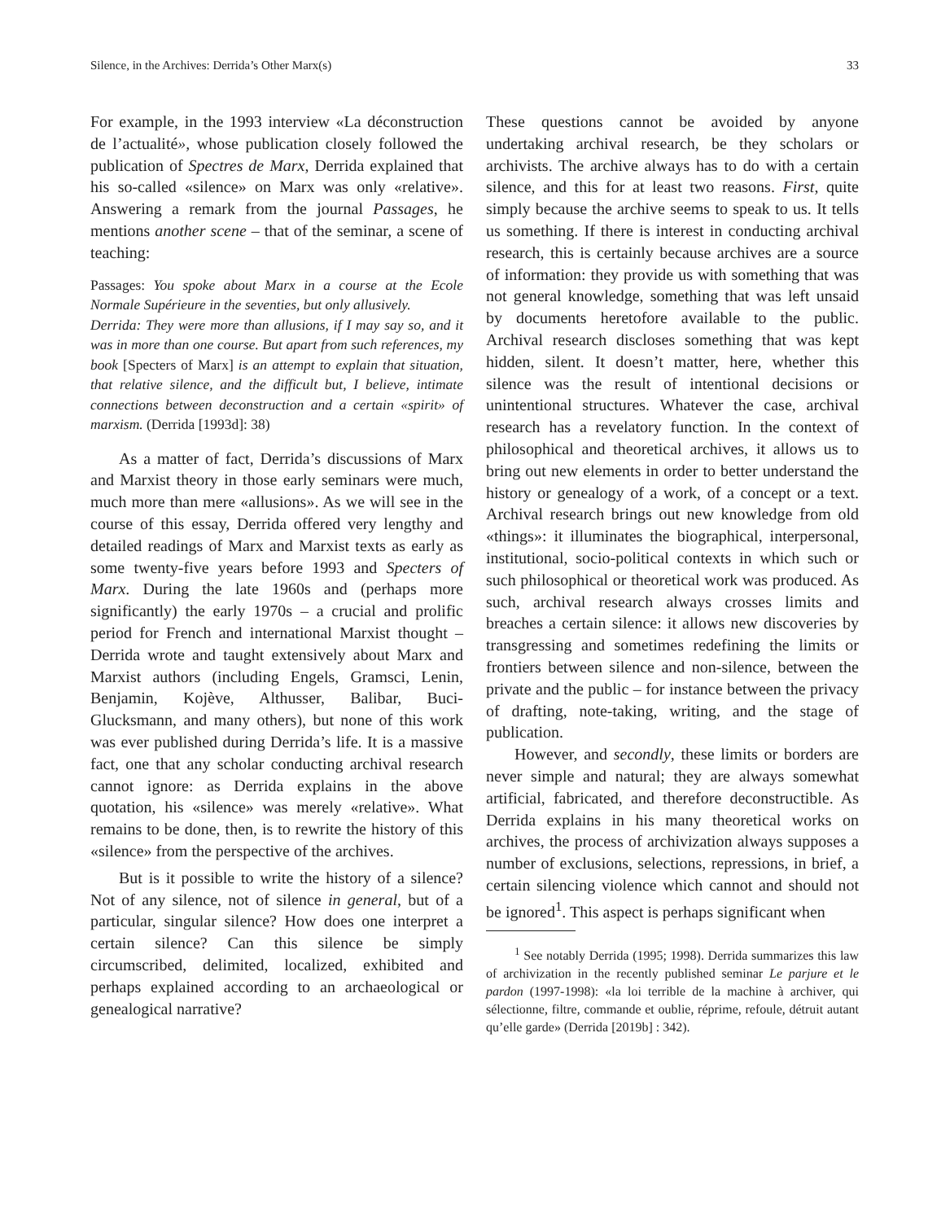Silence, in the Archives: Derrida’s Other Marx(s) 33
For example, in the 1993 interview «La déconstruction de l’actualité», whose publication closely followed the publication of Spectres de Marx, Derrida explained that his so-called «silence» on Marx was only «relative». Answering a remark from the journal Passages, he mentions another scene – that of the seminar, a scene of teaching:
Passages: You spoke about Marx in a course at the Ecole Normale Supérieure in the seventies, but only allusively.
Derrida: They were more than allusions, if I may say so, and it was in more than one course. But apart from such references, my book [Specters of Marx] is an attempt to explain that situation, that relative silence, and the difficult but, I believe, intimate connections between deconstruction and a certain «spirit» of marxism. (Derrida [1993d]: 38)
As a matter of fact, Derrida’s discussions of Marx and Marxist theory in those early seminars were much, much more than mere «allusions». As we will see in the course of this essay, Derrida offered very lengthy and detailed readings of Marx and Marxist texts as early as some twenty-five years before 1993 and Specters of Marx. During the late 1960s and (perhaps more significantly) the early 1970s – a crucial and prolific period for French and international Marxist thought – Derrida wrote and taught extensively about Marx and Marxist authors (including Engels, Gramsci, Lenin, Benjamin, Kojève, Althusser, Balibar, Buci-Glucksmann, and many others), but none of this work was ever published during Derrida’s life. It is a massive fact, one that any scholar conducting archival research cannot ignore: as Derrida explains in the above quotation, his «silence» was merely «relative». What remains to be done, then, is to rewrite the history of this «silence» from the perspective of the archives.
But is it possible to write the history of a silence? Not of any silence, not of silence in general, but of a particular, singular silence? How does one interpret a certain silence? Can this silence be simply circumscribed, delimited, localized, exhibited and perhaps explained according to an archaeological or genealogical narrative?
These questions cannot be avoided by anyone undertaking archival research, be they scholars or archivists. The archive always has to do with a certain silence, and this for at least two reasons. First, quite simply because the archive seems to speak to us. It tells us something. If there is interest in conducting archival research, this is certainly because archives are a source of information: they provide us with something that was not general knowledge, something that was left unsaid by documents heretofore available to the public. Archival research discloses something that was kept hidden, silent. It doesn’t matter, here, whether this silence was the result of intentional decisions or unintentional structures. Whatever the case, archival research has a revelatory function. In the context of philosophical and theoretical archives, it allows us to bring out new elements in order to better understand the history or genealogy of a work, of a concept or a text. Archival research brings out new knowledge from old «things»: it illuminates the biographical, interpersonal, institutional, socio-political contexts in which such or such philosophical or theoretical work was produced. As such, archival research always crosses limits and breaches a certain silence: it allows new discoveries by transgressing and sometimes redefining the limits or frontiers between silence and non-silence, between the private and the public – for instance between the privacy of drafting, note-taking, writing, and the stage of publication.
However, and secondly, these limits or borders are never simple and natural; they are always somewhat artificial, fabricated, and therefore deconstructible. As Derrida explains in his many theoretical works on archives, the process of archivization always supposes a number of exclusions, selections, repressions, in brief, a certain silencing violence which cannot and should not be ignored<sup>1</sup>. This aspect is perhaps significant when
<sup>1</sup> See notably Derrida (1995; 1998). Derrida summarizes this law of archivization in the recently published seminar Le parjure et le pardon (1997-1998): «la loi terrible de la machine à archiver, qui sélectionne, filtre, commande et oublie, réprime, refoule, détruit autant qu’elle garde» (Derrida [2019b] : 342).